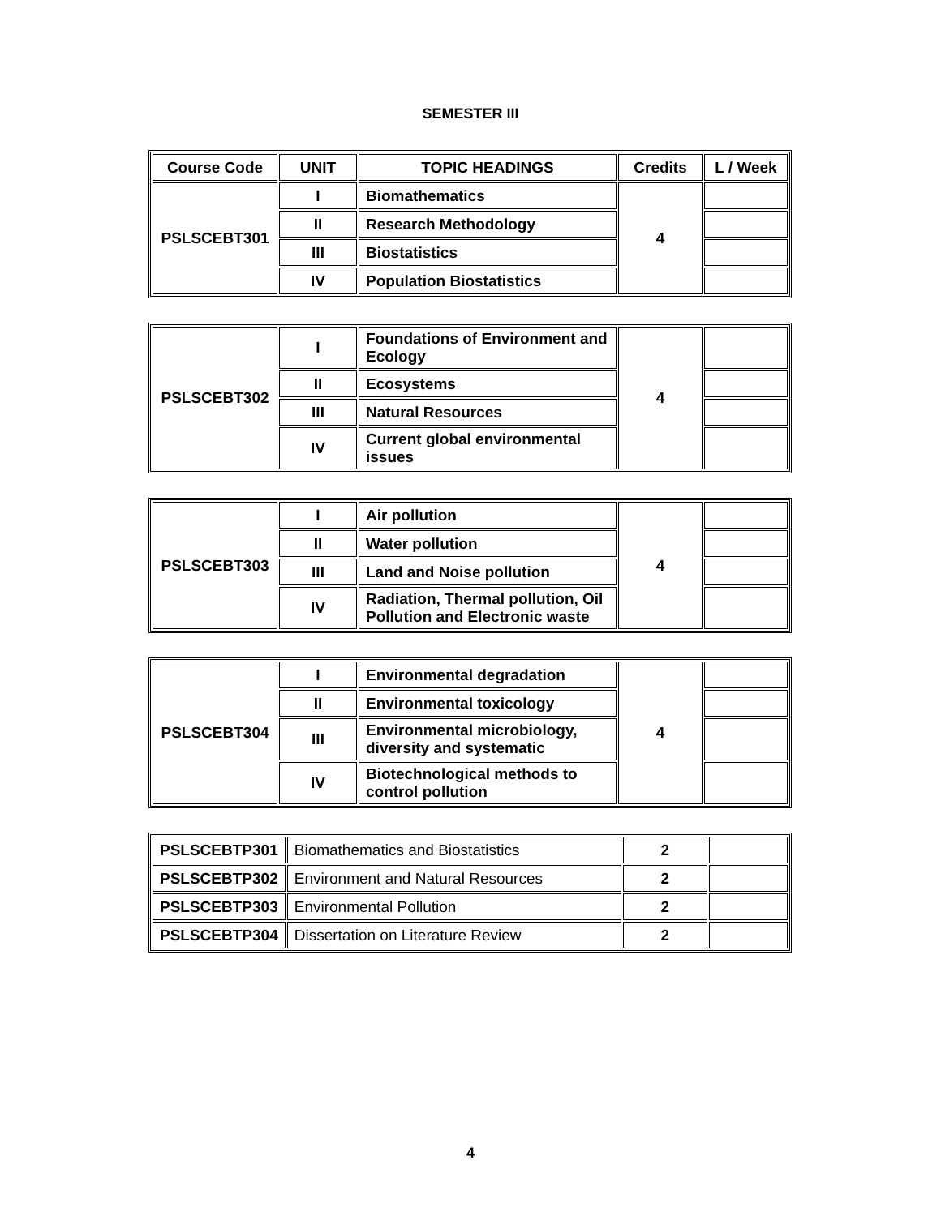SEMESTER III
| Course Code | UNIT | TOPIC HEADINGS | Credits | L / Week |
| --- | --- | --- | --- | --- |
| PSLSCEBT301 | I | Biomathematics | 4 | |
| | II | Research Methodology | | |
| | III | Biostatistics | | |
| | IV | Population Biostatistics | | |
| PSLSCEBT302 | I | Foundations of Environment and Ecology | 4 | |
| | II | Ecosystems | | |
| | III | Natural Resources | | |
| | IV | Current global environmental issues | | |
| PSLSCEBT303 | I | Air pollution | 4 | |
| | II | Water pollution | | |
| | III | Land and Noise pollution | | |
| | IV | Radiation, Thermal pollution, Oil Pollution and Electronic waste | | |
| PSLSCEBT304 | I | Environmental degradation | 4 | |
| | II | Environmental toxicology | | |
| | III | Environmental microbiology, diversity and systematic | | |
| | IV | Biotechnological methods to control pollution | | |
| PSLSCEBTP301 | Biomathematics and Biostatistics | 2 | |
| PSLSCEBTP302 | Environment and Natural Resources | 2 | |
| PSLSCEBTP303 | Environmental Pollution | 2 | |
| PSLSCEBTP304 | Dissertation on Literature Review | 2 | |
4